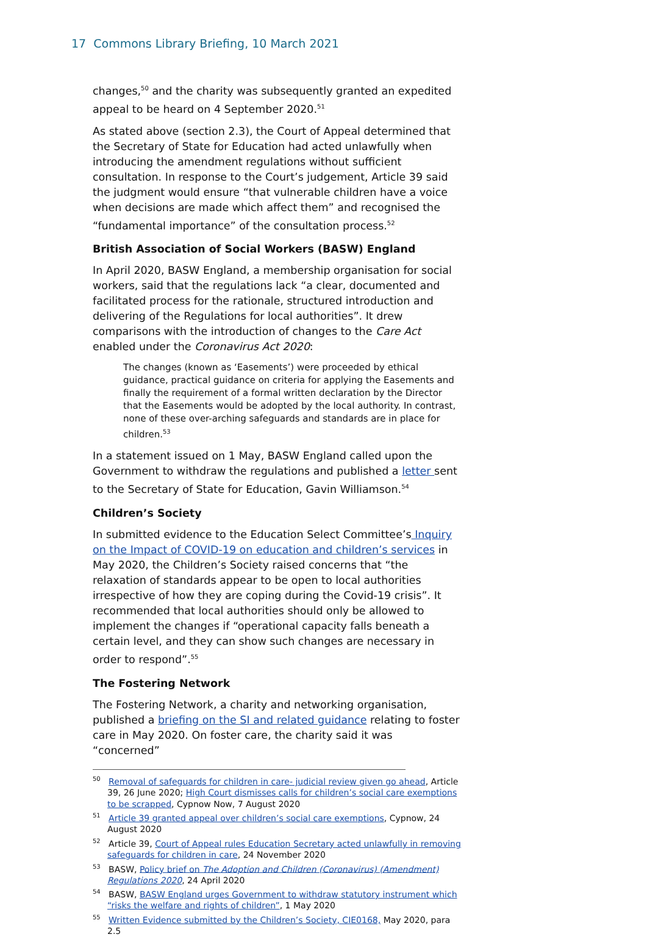17 Commons Library Briefing, 10 March 2021
changes,<sup>50</sup> and the charity was subsequently granted an expedited appeal to be heard on 4 September 2020.<sup>51</sup>
As stated above (section 2.3), the Court of Appeal determined that the Secretary of State for Education had acted unlawfully when introducing the amendment regulations without sufficient consultation. In response to the Court’s judgement, Article 39 said the judgment would ensure “that vulnerable children have a voice when decisions are made which affect them” and recognised the “fundamental importance” of the consultation process.<sup>52</sup>
British Association of Social Workers (BASW) England
In April 2020, BASW England, a membership organisation for social workers, said that the regulations lack “a clear, documented and facilitated process for the rationale, structured introduction and delivering of the Regulations for local authorities”. It drew comparisons with the introduction of changes to the Care Act enabled under the Coronavirus Act 2020:
The changes (known as ‘Easements’) were proceeded by ethical guidance, practical guidance on criteria for applying the Easements and finally the requirement of a formal written declaration by the Director that the Easements would be adopted by the local authority. In contrast, none of these over-arching safeguards and standards are in place for children.<sup>53</sup>
In a statement issued on 1 May, BASW England called upon the Government to withdraw the regulations and published a letter sent to the Secretary of State for Education, Gavin Williamson.<sup>54</sup>
Children’s Society
In submitted evidence to the Education Select Committee’s Inquiry on the Impact of COVID-19 on education and children’s services in May 2020, the Children’s Society raised concerns that “the relaxation of standards appear to be open to local authorities irrespective of how they are coping during the Covid-19 crisis”. It recommended that local authorities should only be allowed to implement the changes if “operational capacity falls beneath a certain level, and they can show such changes are necessary in order to respond”.<sup>55</sup>
The Fostering Network
The Fostering Network, a charity and networking organisation, published a briefing on the SI and related guidance relating to foster care in May 2020. On foster care, the charity said it was “concerned”
<sup>50</sup> Removal of safeguards for children in care- judicial review given go ahead, Article 39, 26 June 2020; High Court dismisses calls for children’s social care exemptions to be scrapped, Cypnow Now, 7 August 2020
<sup>51</sup> Article 39 granted appeal over children’s social care exemptions, Cypnow, 24 August 2020
<sup>52</sup> Article 39, Court of Appeal rules Education Secretary acted unlawfully in removing safeguards for children in care, 24 November 2020
<sup>53</sup> BASW, Policy brief on The Adoption and Children (Coronavirus) (Amendment) Regulations 2020, 24 April 2020
<sup>54</sup> BASW, BASW England urges Government to withdraw statutory instrument which “risks the welfare and rights of children”, 1 May 2020
<sup>55</sup> Written Evidence submitted by the Children’s Society, CIE0168, May 2020, para 2.5